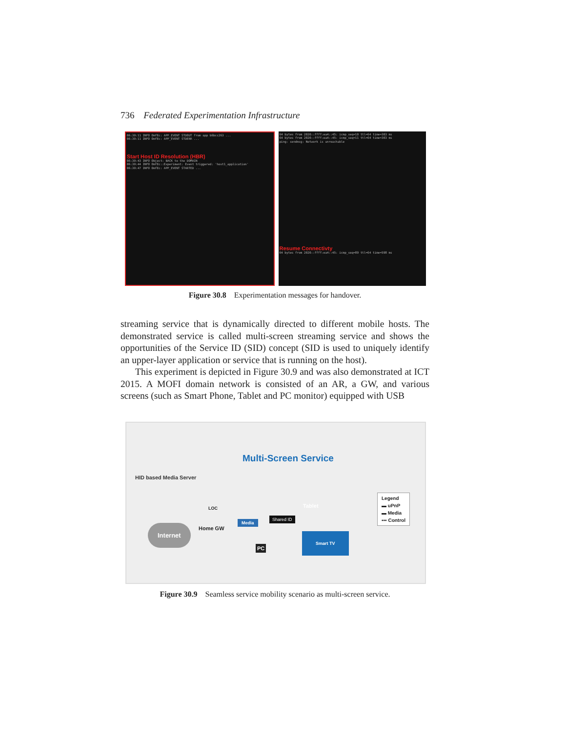736 Federated Experimentation Infrastructure
06:39:11 INFO OmfEc: APP_EVENT STDOUT from app b6bcc263 ...
06:39:11 INFO OmfEc: APP_EVENT STDERR ...
Start Host ID Resolution (HBR)
06:39:43 INFO Object: BACK to the DOMAIN
06:39:44 INFO OmfEc::Experiment: Event triggered: 'host1_application'
06:39:47 INFO OmfEc: APP_EVENT STARTED ...
64 bytes from 2020::ffff:ea4::45: icmp_seq=10 ttl=64 time=303 ms
64 bytes from 2020::ffff:ea4::45: icmp_seq=11 ttl=64 time=303 ms
ping: sendmsg: Network is unreachable
Resume Connectivty
64 bytes from 2020::ffff:ea4::45: icmp_seq=89 ttl=64 time=598 ms
Figure 30.8 Experimentation messages for handover.
streaming service that is dynamically directed to different mobile hosts. The demonstrated service is called multi-screen streaming service and shows the opportunities of the Service ID (SID) concept (SID is used to uniquely identify an upper-layer application or service that is running on the host).
This experiment is depicted in Figure 30.9 and was also demonstrated at ICT 2015. A MOFI domain network is consisted of an AR, a GW, and various screens (such as Smart Phone, Tablet and PC monitor) equipped with USB
Multi-Screen Service
HID based Media Server
LOC
Internet
Media
Shared ID
Tablet
Home GW
PC
Smart TV
Legend
▬ uPnP
▬ Media
▪▪▪ Control
Figure 30.9 Seamless service mobility scenario as multi-screen service.